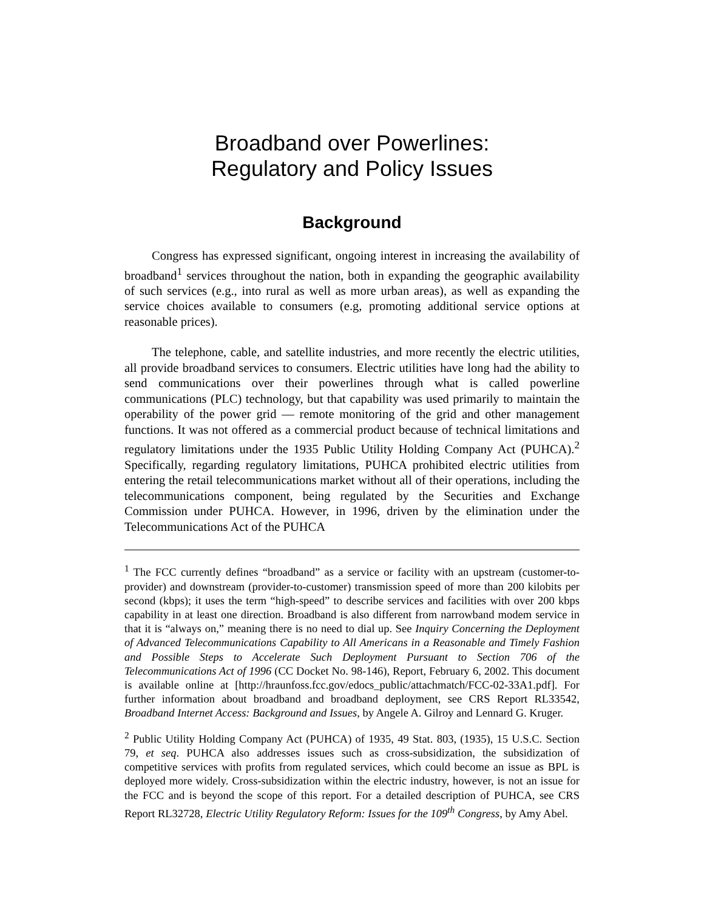Broadband over Powerlines:
Regulatory and Policy Issues
Background
Congress has expressed significant, ongoing interest in increasing the availability of broadband<sup>1</sup> services throughout the nation, both in expanding the geographic availability of such services (e.g., into rural as well as more urban areas), as well as expanding the service choices available to consumers (e.g, promoting additional service options at reasonable prices).
The telephone, cable, and satellite industries, and more recently the electric utilities, all provide broadband services to consumers. Electric utilities have long had the ability to send communications over their powerlines through what is called powerline communications (PLC) technology, but that capability was used primarily to maintain the operability of the power grid — remote monitoring of the grid and other management functions. It was not offered as a commercial product because of technical limitations and regulatory limitations under the 1935 Public Utility Holding Company Act (PUHCA).<sup>2</sup> Specifically, regarding regulatory limitations, PUHCA prohibited electric utilities from entering the retail telecommunications market without all of their operations, including the telecommunications component, being regulated by the Securities and Exchange Commission under PUHCA. However, in 1996, driven by the elimination under the Telecommunications Act of the PUHCA
<sup>1</sup> The FCC currently defines “broadband” as a service or facility with an upstream (customer-to-provider) and downstream (provider-to-customer) transmission speed of more than 200 kilobits per second (kbps); it uses the term “high-speed” to describe services and facilities with over 200 kbps capability in at least one direction. Broadband is also different from narrowband modem service in that it is “always on,” meaning there is no need to dial up. See Inquiry Concerning the Deployment of Advanced Telecommunications Capability to All Americans in a Reasonable and Timely Fashion and Possible Steps to Accelerate Such Deployment Pursuant to Section 706 of the Telecommunications Act of 1996 (CC Docket No. 98-146), Report, February 6, 2002. This document is available online at [http://hraunfoss.fcc.gov/edocs_public/attachmatch/FCC-02-33A1.pdf]. For further information about broadband and broadband deployment, see CRS Report RL33542, Broadband Internet Access: Background and Issues, by Angele A. Gilroy and Lennard G. Kruger.
<sup>2</sup> Public Utility Holding Company Act (PUHCA) of 1935, 49 Stat. 803, (1935), 15 U.S.C. Section 79, et seq. PUHCA also addresses issues such as cross-subsidization, the subsidization of competitive services with profits from regulated services, which could become an issue as BPL is deployed more widely. Cross-subsidization within the electric industry, however, is not an issue for the FCC and is beyond the scope of this report. For a detailed description of PUHCA, see CRS Report RL32728, Electric Utility Regulatory Reform: Issues for the 109<sup>th</sup> Congress, by Amy Abel.